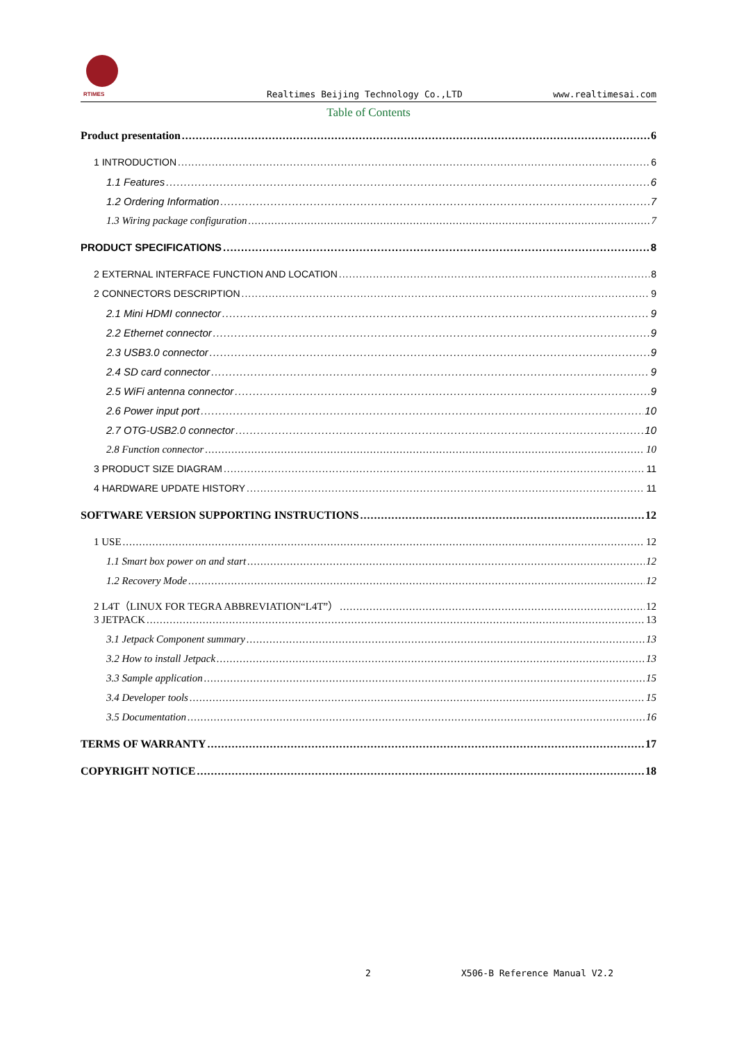RTIMES
Realtimes Beijing Technology Co.,LTD www.realtimesai.com
Table of Contents
Product presentation 6
1 INTRODUCTION 6
1.1 Features 6
1.2 Ordering Information 7
1.3 Wiring package configuration 7
PRODUCT SPECIFICATIONS 8
2 EXTERNAL INTERFACE FUNCTION AND LOCATION 8
2 CONNECTORS DESCRIPTION 9
2.1 Mini HDMI connector 9
2.2 Ethernet connector 9
2.3 USB3.0 connector 9
2.4 SD card connector 9
2.5 WiFi antenna connector 9
2.6 Power input port 10
2.7 OTG-USB2.0 connector 10
2.8 Function connector 10
3 PRODUCT SIZE DIAGRAM 11
4 HARDWARE UPDATE HISTORY 11
SOFTWARE VERSION SUPPORTING INSTRUCTIONS 12
1 USE 12
1.1 Smart box power on and start 12
1.2 Recovery Mode 12
2 L4T（LINUX FOR TEGRA ABBREVIATION“L4T”） 12
3 JETPACK 13
3.1 Jetpack Component summary 13
3.2 How to install Jetpack 13
3.3 Sample application 15
3.4 Developer tools 15
3.5 Documentation 16
TERMS OF WARRANTY 17
COPYRIGHT NOTICE 18
2 X506-B Reference Manual V2.2